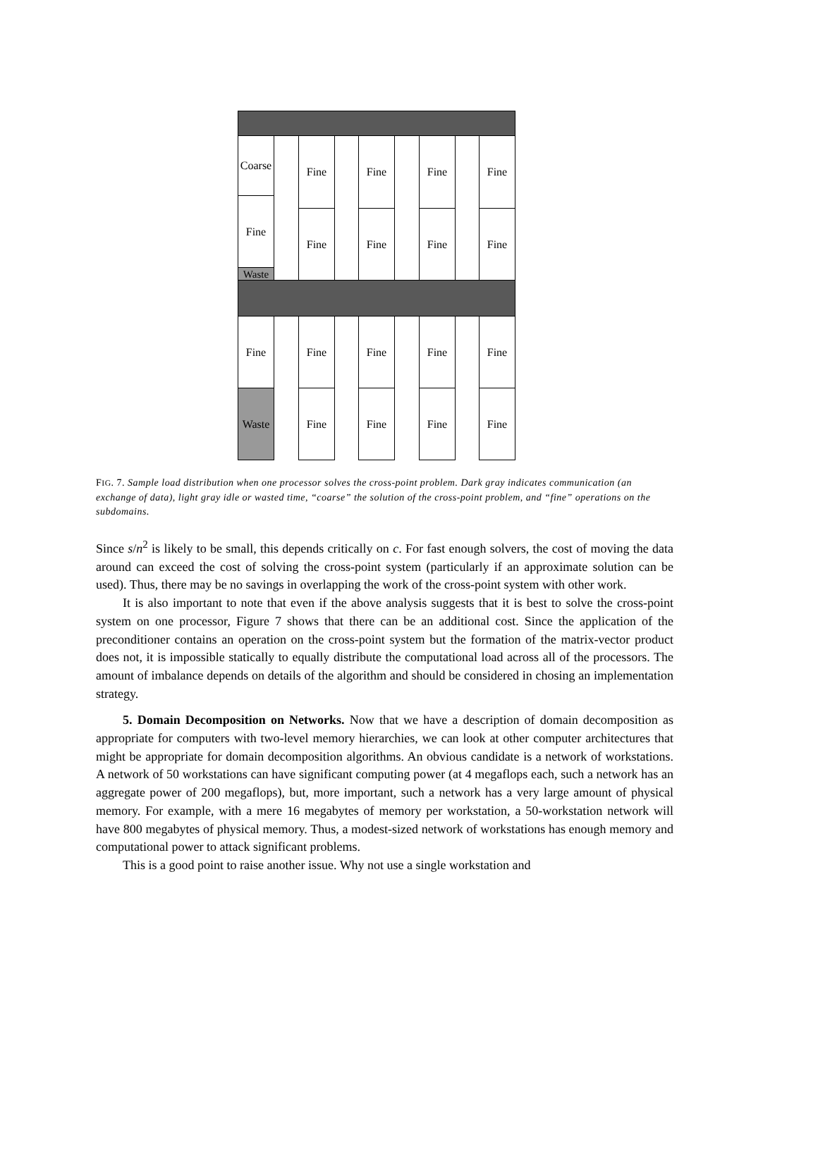Coarse
Fine
Waste
Fine
Fine
Fine
Fine
Fine
Fine
Fine
Fine
Fine
Waste
Fine
Fine
Fine
Fine
Fine
Fine
Fine
Fine
FIG. 7. Sample load distribution when one processor solves the cross-point problem. Dark gray indicates communication (an exchange of data), light gray idle or wasted time, “coarse” the solution of the cross-point problem, and “fine” operations on the subdomains.
Since s/n<sup>2</sup> is likely to be small, this depends critically on c. For fast enough solvers, the cost of moving the data around can exceed the cost of solving the cross-point system (particularly if an approximate solution can be used). Thus, there may be no savings in overlapping the work of the cross-point system with other work.
It is also important to note that even if the above analysis suggests that it is best to solve the cross-point system on one processor, Figure 7 shows that there can be an additional cost. Since the application of the preconditioner contains an operation on the cross-point system but the formation of the matrix-vector product does not, it is impossible statically to equally distribute the computational load across all of the processors. The amount of imbalance depends on details of the algorithm and should be considered in chosing an implementation strategy.
5. Domain Decomposition on Networks. Now that we have a description of domain decomposition as appropriate for computers with two-level memory hierarchies, we can look at other computer architectures that might be appropriate for domain decomposition algorithms. An obvious candidate is a network of workstations. A network of 50 workstations can have significant computing power (at 4 megaflops each, such a network has an aggregate power of 200 megaflops), but, more important, such a network has a very large amount of physical memory. For example, with a mere 16 megabytes of memory per workstation, a 50-workstation network will have 800 megabytes of physical memory. Thus, a modest-sized network of workstations has enough memory and computational power to attack significant problems.
This is a good point to raise another issue. Why not use a single workstation and